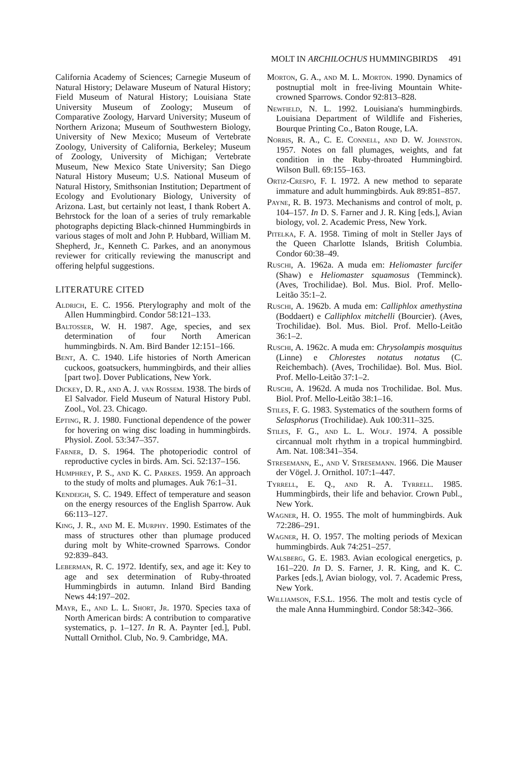MOLT IN ARCHILOCHUS HUMMINGBIRDS 491
California Academy of Sciences; Carnegie Museum of Natural History; Delaware Museum of Natural History; Field Museum of Natural History; Louisiana State University Museum of Zoology; Museum of Comparative Zoology, Harvard University; Museum of Northern Arizona; Museum of Southwestern Biology, University of New Mexico; Museum of Vertebrate Zoology, University of California, Berkeley; Museum of Zoology, University of Michigan; Vertebrate Museum, New Mexico State University; San Diego Natural History Museum; U.S. National Museum of Natural History, Smithsonian Institution; Department of Ecology and Evolutionary Biology, University of Arizona. Last, but certainly not least, I thank Robert A. Behrstock for the loan of a series of truly remarkable photographs depicting Black-chinned Hummingbirds in various stages of molt and John P. Hubbard, William M. Shepherd, Jr., Kenneth C. Parkes, and an anonymous reviewer for critically reviewing the manuscript and offering helpful suggestions.
LITERATURE CITED
Aldrich, E. C. 1956. Pterylography and molt of the Allen Hummingbird. Condor 58:121–133.
Baltosser, W. H. 1987. Age, species, and sex determination of four North American hummingbirds. N. Am. Bird Bander 12:151–166.
Bent, A. C. 1940. Life histories of North American cuckoos, goatsuckers, hummingbirds, and their allies [part two]. Dover Publications, New York.
Dickey, D. R., and A. J. van Rossem. 1938. The birds of El Salvador. Field Museum of Natural History Publ. Zool., Vol. 23. Chicago.
Epting, R. J. 1980. Functional dependence of the power for hovering on wing disc loading in hummingbirds. Physiol. Zool. 53:347–357.
Farner, D. S. 1964. The photoperiodic control of reproductive cycles in birds. Am. Sci. 52:137–156.
Humphrey, P. S., and K. C. Parkes. 1959. An approach to the study of molts and plumages. Auk 76:1–31.
Kendeigh, S. C. 1949. Effect of temperature and season on the energy resources of the English Sparrow. Auk 66:113–127.
King, J. R., and M. E. Murphy. 1990. Estimates of the mass of structures other than plumage produced during molt by White-crowned Sparrows. Condor 92:839–843.
Leberman, R. C. 1972. Identify, sex, and age it: Key to age and sex determination of Ruby-throated Hummingbirds in autumn. Inland Bird Banding News 44:197–202.
Mayr, E., and L. L. Short, Jr. 1970. Species taxa of North American birds: A contribution to comparative systematics, p. 1–127. In R. A. Paynter [ed.], Publ. Nuttall Ornithol. Club, No. 9. Cambridge, MA.
Morton, G. A., and M. L. Morton. 1990. Dynamics of postnuptial molt in free-living Mountain White-crowned Sparrows. Condor 92:813–828.
Newfield, N. L. 1992. Louisiana's hummingbirds. Louisiana Department of Wildlife and Fisheries, Bourque Printing Co., Baton Rouge, LA.
Norris, R. A., C. E. Connell, and D. W. Johnston. 1957. Notes on fall plumages, weights, and fat condition in the Ruby-throated Hummingbird. Wilson Bull. 69:155–163.
Ortiz-Crespo, F. I. 1972. A new method to separate immature and adult hummingbirds. Auk 89:851–857.
Payne, R. B. 1973. Mechanisms and control of molt, p. 104–157. In D. S. Farner and J. R. King [eds.], Avian biology, vol. 2. Academic Press, New York.
Pitelka, F. A. 1958. Timing of molt in Steller Jays of the Queen Charlotte Islands, British Columbia. Condor 60:38–49.
Ruschi, A. 1962a. A muda em: Heliomaster furcifer (Shaw) e Heliomaster squamosus (Temminck). (Aves, Trochilidae). Bol. Mus. Biol. Prof. Mello-Leitão 35:1–2.
Ruschi, A. 1962b. A muda em: Calliphlox amethystina (Boddaert) e Calliphlox mitchelli (Bourcier). (Aves, Trochilidae). Bol. Mus. Biol. Prof. Mello-Leitão 36:1–2.
Ruschi, A. 1962c. A muda em: Chrysolampis mosquitus (Linne) e Chlorestes notatus notatus (C. Reichembach). (Aves, Trochilidae). Bol. Mus. Biol. Prof. Mello-Leitão 37:1–2.
Ruschi, A. 1962d. A muda nos Trochilidae. Bol. Mus. Biol. Prof. Mello-Leitão 38:1–16.
Stiles, F. G. 1983. Systematics of the southern forms of Selasphorus (Trochilidae). Auk 100:311–325.
Stiles, F. G., and L. L. Wolf. 1974. A possible circannual molt rhythm in a tropical hummingbird. Am. Nat. 108:341–354.
Stresemann, E., and V. Stresemann. 1966. Die Mauser der Vögel. J. Ornithol. 107:1–447.
Tyrrell, E. Q., and R. A. Tyrrell. 1985. Hummingbirds, their life and behavior. Crown Publ., New York.
Wagner, H. O. 1955. The molt of hummingbirds. Auk 72:286–291.
Wagner, H. O. 1957. The molting periods of Mexican hummingbirds. Auk 74:251–257.
Walsberg, G. E. 1983. Avian ecological energetics, p. 161–220. In D. S. Farner, J. R. King, and K. C. Parkes [eds.], Avian biology, vol. 7. Academic Press, New York.
Williamson, F.S.L. 1956. The molt and testis cycle of the male Anna Hummingbird. Condor 58:342–366.